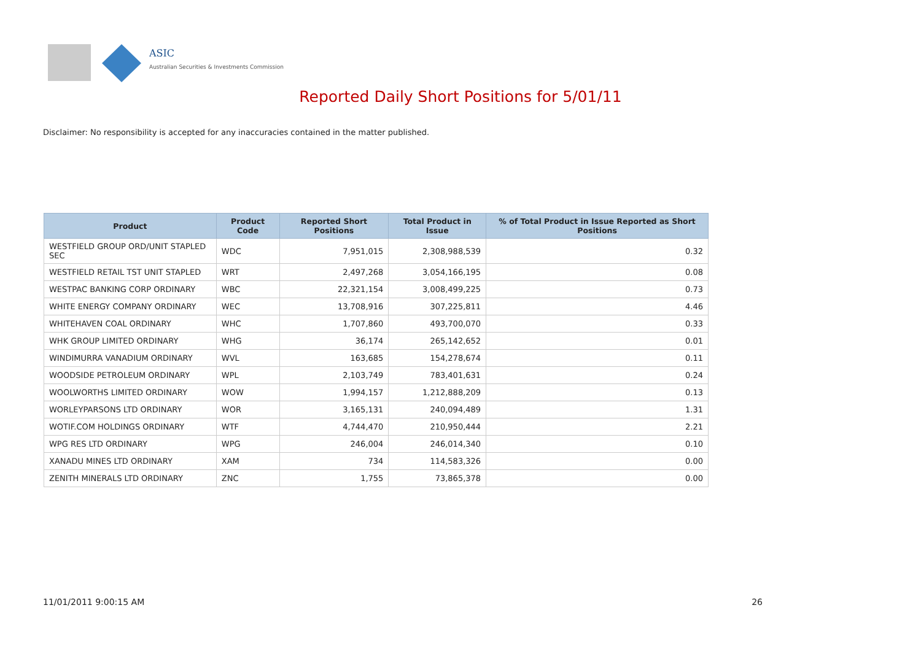ASIC
Australian Securities & Investments Commission
Reported Daily Short Positions for 5/01/11
Disclaimer: No responsibility is accepted for any inaccuracies contained in the matter published.
| Product | Product Code | Reported Short Positions | Total Product in Issue | % of Total Product in Issue Reported as Short Positions |
| --- | --- | --- | --- | --- |
| WESTFIELD GROUP ORD/UNIT STAPLED SEC | WDC | 7,951,015 | 2,308,988,539 | 0.32 |
| WESTFIELD RETAIL TST UNIT STAPLED | WRT | 2,497,268 | 3,054,166,195 | 0.08 |
| WESTPAC BANKING CORP ORDINARY | WBC | 22,321,154 | 3,008,499,225 | 0.73 |
| WHITE ENERGY COMPANY ORDINARY | WEC | 13,708,916 | 307,225,811 | 4.46 |
| WHITEHAVEN COAL ORDINARY | WHC | 1,707,860 | 493,700,070 | 0.33 |
| WHK GROUP LIMITED ORDINARY | WHG | 36,174 | 265,142,652 | 0.01 |
| WINDIMURRA VANADIUM ORDINARY | WVL | 163,685 | 154,278,674 | 0.11 |
| WOODSIDE PETROLEUM ORDINARY | WPL | 2,103,749 | 783,401,631 | 0.24 |
| WOOLWORTHS LIMITED ORDINARY | WOW | 1,994,157 | 1,212,888,209 | 0.13 |
| WORLEYPARSONS LTD ORDINARY | WOR | 3,165,131 | 240,094,489 | 1.31 |
| WOTIF.COM HOLDINGS ORDINARY | WTF | 4,744,470 | 210,950,444 | 2.21 |
| WPG RES LTD ORDINARY | WPG | 246,004 | 246,014,340 | 0.10 |
| XANADU MINES LTD ORDINARY | XAM | 734 | 114,583,326 | 0.00 |
| ZENITH MINERALS LTD ORDINARY | ZNC | 1,755 | 73,865,378 | 0.00 |
11/01/2011 9:00:15 AM 26